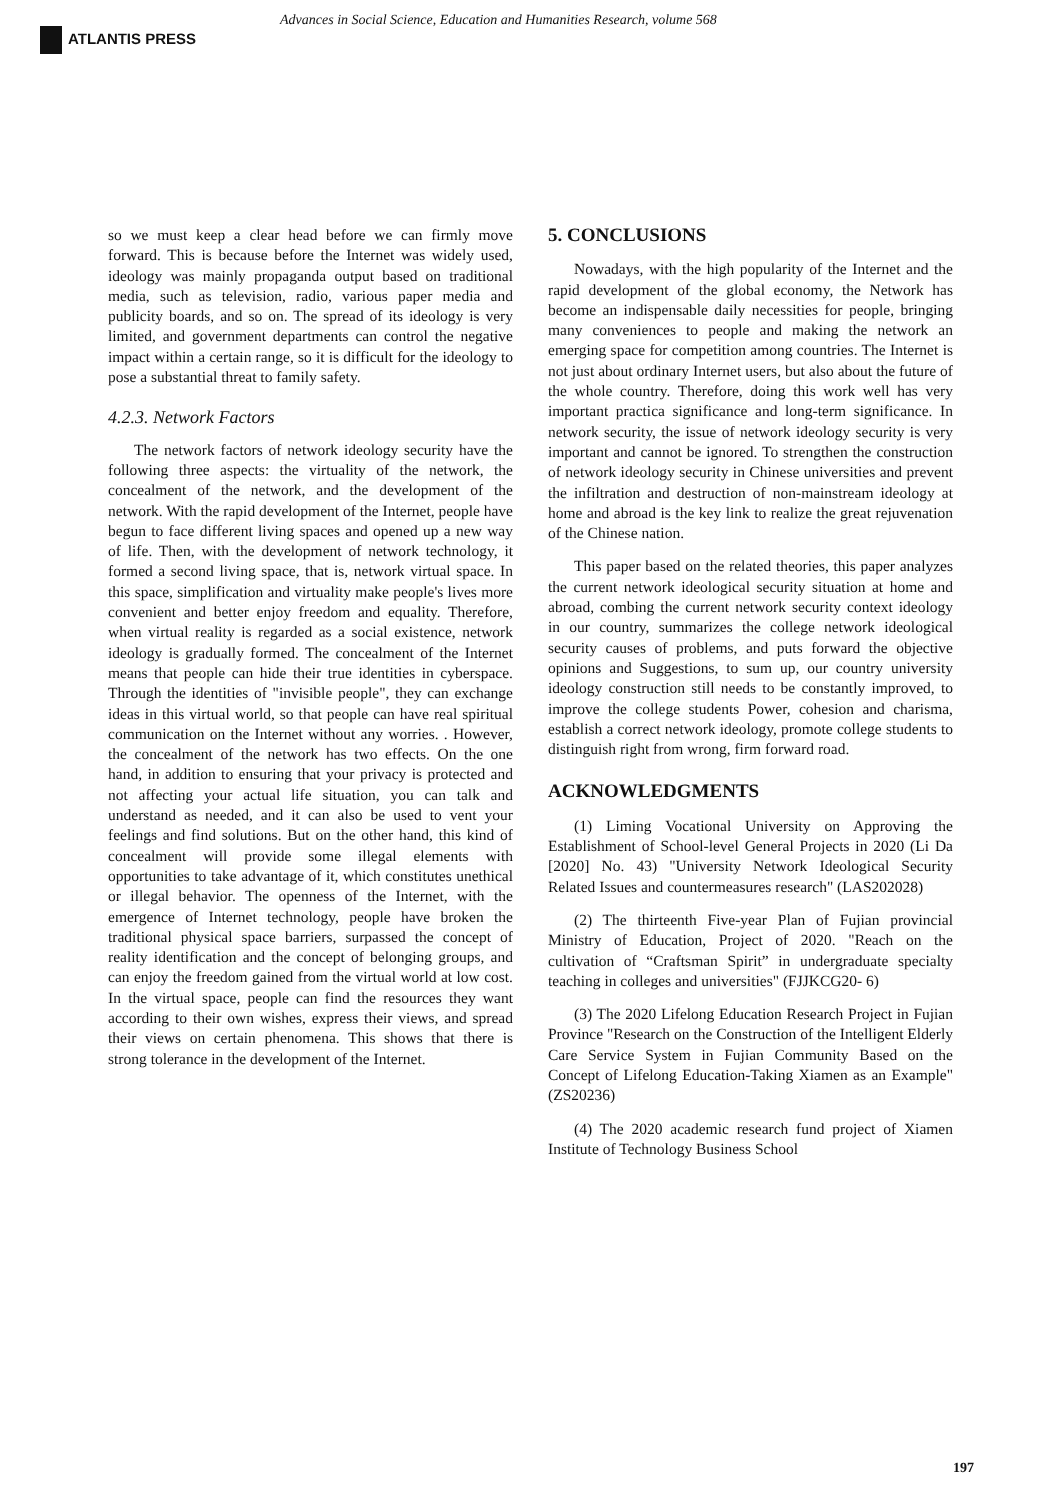ATLANTIS PRESS
Advances in Social Science, Education and Humanities Research, volume 568
so we must keep a clear head before we can firmly move forward. This is because before the Internet was widely used, ideology was mainly propaganda output based on traditional media, such as television, radio, various paper media and publicity boards, and so on. The spread of its ideology is very limited, and government departments can control the negative impact within a certain range, so it is difficult for the ideology to pose a substantial threat to family safety.
4.2.3. Network Factors
The network factors of network ideology security have the following three aspects: the virtuality of the network, the concealment of the network, and the development of the network. With the rapid development of the Internet, people have begun to face different living spaces and opened up a new way of life. Then, with the development of network technology, it formed a second living space, that is, network virtual space. In this space, simplification and virtuality make people's lives more convenient and better enjoy freedom and equality. Therefore, when virtual reality is regarded as a social existence, network ideology is gradually formed. The concealment of the Internet means that people can hide their true identities in cyberspace. Through the identities of "invisible people", they can exchange ideas in this virtual world, so that people can have real spiritual communication on the Internet without any worries. . However, the concealment of the network has two effects. On the one hand, in addition to ensuring that your privacy is protected and not affecting your actual life situation, you can talk and understand as needed, and it can also be used to vent your feelings and find solutions. But on the other hand, this kind of concealment will provide some illegal elements with opportunities to take advantage of it, which constitutes unethical or illegal behavior. The openness of the Internet, with the emergence of Internet technology, people have broken the traditional physical space barriers, surpassed the concept of reality identification and the concept of belonging groups, and can enjoy the freedom gained from the virtual world at low cost. In the virtual space, people can find the resources they want according to their own wishes, express their views, and spread their views on certain phenomena. This shows that there is strong tolerance in the development of the Internet.
5. CONCLUSIONS
Nowadays, with the high popularity of the Internet and the rapid development of the global economy, the Network has become an indispensable daily necessities for people, bringing many conveniences to people and making the network an emerging space for competition among countries. The Internet is not just about ordinary Internet users, but also about the future of the whole country. Therefore, doing this work well has very important practica significance and long-term significance. In network security, the issue of network ideology security is very important and cannot be ignored. To strengthen the construction of network ideology security in Chinese universities and prevent the infiltration and destruction of non-mainstream ideology at home and abroad is the key link to realize the great rejuvenation of the Chinese nation.
This paper based on the related theories, this paper analyzes the current network ideological security situation at home and abroad, combing the current network security context ideology in our country, summarizes the college network ideological security causes of problems, and puts forward the objective opinions and Suggestions, to sum up, our country university ideology construction still needs to be constantly improved, to improve the college students Power, cohesion and charisma, establish a correct network ideology, promote college students to distinguish right from wrong, firm forward road.
ACKNOWLEDGMENTS
(1) Liming Vocational University on Approving the Establishment of School-level General Projects in 2020 (Li Da [2020] No. 43) "University Network Ideological Security Related Issues and countermeasures research" (LAS202028)
(2) The thirteenth Five-year Plan of Fujian provincial Ministry of Education, Project of 2020. "Reach on the cultivation of “Craftsman Spirit” in undergraduate specialty teaching in colleges and universities" (FJJKCG20- 6)
(3) The 2020 Lifelong Education Research Project in Fujian Province "Research on the Construction of the Intelligent Elderly Care Service System in Fujian Community Based on the Concept of Lifelong Education-Taking Xiamen as an Example" (ZS20236)
(4) The 2020 academic research fund project of Xiamen Institute of Technology Business School
197